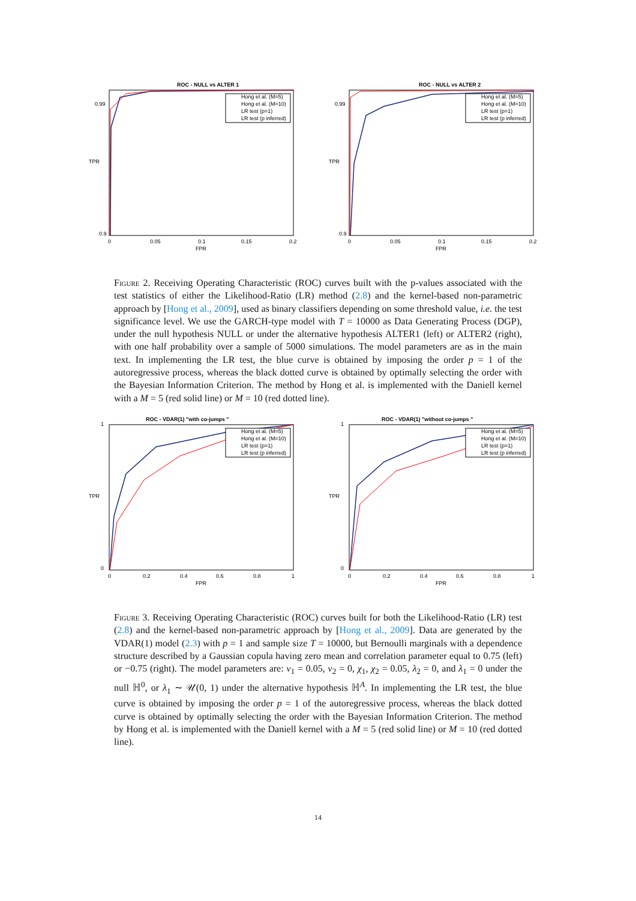ROC - NULL vs ALTER 1
Hong et al. (M=5)
Hong et al. (M=10)
LR test (p=1)
LR test (p inferred)
TPR
0.99
0.9
0
0.05
0.1
0.15
0.2
FPR
ROC - NULL vs ALTER 2
Hong et al. (M=5)
Hong et al. (M=10)
LR test (p=1)
LR test (p inferred)
TPR
0.99
0.9
0
0.05
0.1
0.15
0.2
FPR
Figure 2. Receiving Operating Characteristic (ROC) curves built with the p-values associated with the test statistics of either the Likelihood-Ratio (LR) method (2.8) and the kernel-based non-parametric approach by [Hong et al., 2009], used as binary classifiers depending on some threshold value, i.e. the test significance level. We use the GARCH-type model with T = 10000 as Data Generating Process (DGP), under the null hypothesis NULL or under the alternative hypothesis ALTER1 (left) or ALTER2 (right), with one half probability over a sample of 5000 simulations. The model parameters are as in the main text. In implementing the LR test, the blue curve is obtained by imposing the order p = 1 of the autoregressive process, whereas the black dotted curve is obtained by optimally selecting the order with the Bayesian Information Criterion. The method by Hong et al. is implemented with the Daniell kernel with a M = 5 (red solid line) or M = 10 (red dotted line).
ROC - VDAR(1) "with co-jumps "
Hong et al. (M=5)
Hong et al. (M=10)
LR test (p=1)
LR test (p inferred)
TPR
1
0
0
0.2
0.4
0.6
0.8
1
FPR
ROC - VDAR(1) "without co-jumps "
Hong et al. (M=5)
Hong et al. (M=10)
LR test (p=1)
LR test (p inferred)
TPR
1
0
0
0.2
0.4
0.6
0.8
1
FPR
Figure 3. Receiving Operating Characteristic (ROC) curves built for both the Likelihood-Ratio (LR) test (2.8) and the kernel-based non-parametric approach by [Hong et al., 2009]. Data are generated by the VDAR(1) model (2.3) with p = 1 and sample size T = 10000, but Bernoulli marginals with a dependence structure described by a Gaussian copula having zero mean and correlation parameter equal to 0.75 (left) or −0.75 (right). The model parameters are: ν<sub>1</sub> = 0.05, ν<sub>2</sub> = 0, χ<sub>1</sub>, χ<sub>2</sub> = 0.05, λ<sub>2</sub> = 0, and λ<sub>1</sub> = 0 under the null ℍ<sup>0</sup>, or λ<sub>1</sub> ∼ 𝒰(0, 1) under the alternative hypothesis ℍ<sup>A</sup>. In implementing the LR test, the blue curve is obtained by imposing the order p = 1 of the autoregressive process, whereas the black dotted curve is obtained by optimally selecting the order with the Bayesian Information Criterion. The method by Hong et al. is implemented with the Daniell kernel with a M = 5 (red solid line) or M = 10 (red dotted line).
14